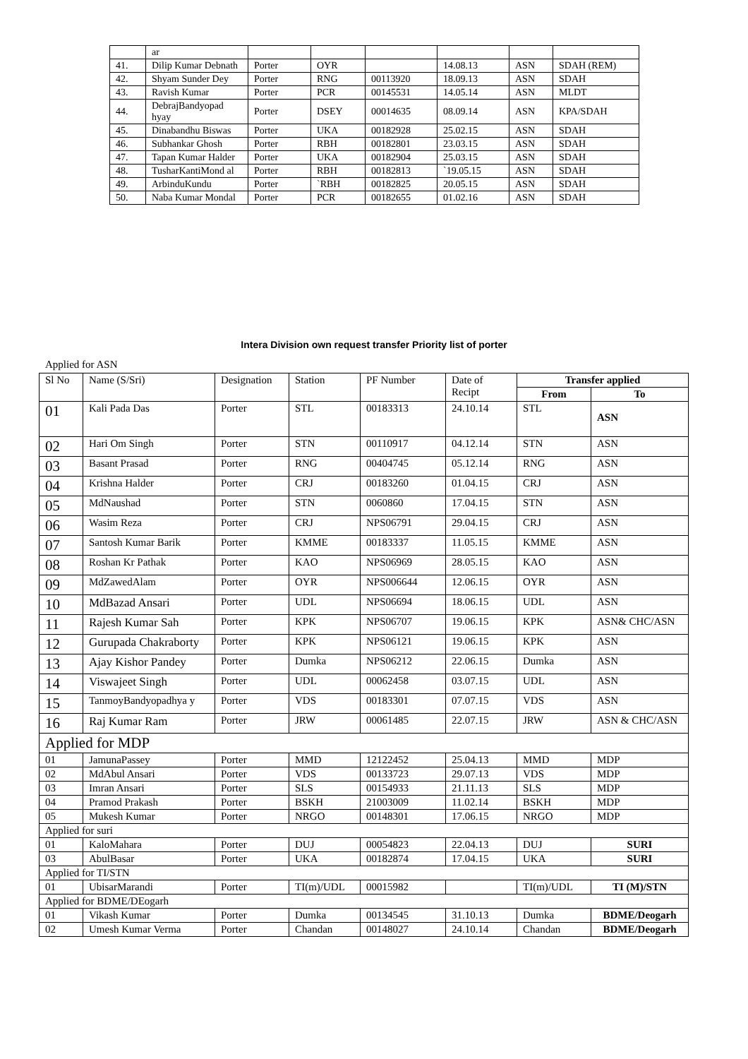| | ar | | | | | | |
| 41. | Dilip Kumar Debnath | Porter | OYR | | 14.08.13 | ASN | SDAH (REM) |
| 42. | Shyam Sunder Dey | Porter | RNG | 00113920 | 18.09.13 | ASN | SDAH |
| 43. | Ravish Kumar | Porter | PCR | 00145531 | 14.05.14 | ASN | MLDT |
| 44. | DebrajBandyopad hyay | Porter | DSEY | 00014635 | 08.09.14 | ASN | KPA/SDAH |
| 45. | Dinabandhu Biswas | Porter | UKA | 00182928 | 25.02.15 | ASN | SDAH |
| 46. | Subhankar Ghosh | Porter | RBH | 00182801 | 23.03.15 | ASN | SDAH |
| 47. | Tapan Kumar Halder | Porter | UKA | 00182904 | 25.03.15 | ASN | SDAH |
| 48. | TusharKantiMond al | Porter | RBH | 00182813 | `19.05.15 | ASN | SDAH |
| 49. | ArbinduKundu | Porter | `RBH | 00182825 | 20.05.15 | ASN | SDAH |
| 50. | Naba Kumar Mondal | Porter | PCR | 00182655 | 01.02.16 | ASN | SDAH |
Intera Division own request transfer Priority list of porter
Applied for ASN
| Sl No | Name (S/Sri) | Designation | Station | PF Number | Date of Recipt | Transfer applied | |
| --- | --- | --- | --- | --- | --- | --- | --- |
| | | | | | | From | To |
| 01 | Kali Pada Das | Porter | STL | 00183313 | 24.10.14 | STL | ASN |
| 02 | Hari Om Singh | Porter | STN | 00110917 | 04.12.14 | STN | ASN |
| 03 | Basant Prasad | Porter | RNG | 00404745 | 05.12.14 | RNG | ASN |
| 04 | Krishna Halder | Porter | CRJ | 00183260 | 01.04.15 | CRJ | ASN |
| 05 | MdNaushad | Porter | STN | 0060860 | 17.04.15 | STN | ASN |
| 06 | Wasim Reza | Porter | CRJ | NPS06791 | 29.04.15 | CRJ | ASN |
| 07 | Santosh Kumar Barik | Porter | KMME | 00183337 | 11.05.15 | KMME | ASN |
| 08 | Roshan Kr Pathak | Porter | KAO | NPS06969 | 28.05.15 | KAO | ASN |
| 09 | MdZawedAlam | Porter | OYR | NPS006644 | 12.06.15 | OYR | ASN |
| 10 | MdBazad Ansari | Porter | UDL | NPS06694 | 18.06.15 | UDL | ASN |
| 11 | Rajesh Kumar Sah | Porter | KPK | NPS06707 | 19.06.15 | KPK | ASN& CHC/ASN |
| 12 | Gurupada Chakraborty | Porter | KPK | NPS06121 | 19.06.15 | KPK | ASN |
| 13 | Ajay Kishor Pandey | Porter | Dumka | NPS06212 | 22.06.15 | Dumka | ASN |
| 14 | Viswajeet Singh | Porter | UDL | 00062458 | 03.07.15 | UDL | ASN |
| 15 | TanmoyBandyopadhya y | Porter | VDS | 00183301 | 07.07.15 | VDS | ASN |
| 16 | Raj Kumar Ram | Porter | JRW | 00061485 | 22.07.15 | JRW | ASN & CHC/ASN |
| Applied for MDP | | | | | | | |
| 01 | JamunaPassey | Porter | MMD | 12122452 | 25.04.13 | MMD | MDP |
| 02 | MdAbul Ansari | Porter | VDS | 00133723 | 29.07.13 | VDS | MDP |
| 03 | Imran Ansari | Porter | SLS | 00154933 | 21.11.13 | SLS | MDP |
| 04 | Pramod Prakash | Porter | BSKH | 21003009 | 11.02.14 | BSKH | MDP |
| 05 | Mukesh Kumar | Porter | NRGO | 00148301 | 17.06.15 | NRGO | MDP |
| Applied for suri | | | | | | | |
| 01 | KaloMahara | Porter | DUJ | 00054823 | 22.04.13 | DUJ | SURI |
| 03 | AbulBasar | Porter | UKA | 00182874 | 17.04.15 | UKA | SURI |
| Applied for TI/STN | | | | | | | |
| 01 | UbisarMarandi | Porter | TI(m)/UDL | 00015982 | | TI(m)/UDL | TI (M)/STN |
| Applied for BDME/DEogarh | | | | | | | |
| 01 | Vikash Kumar | Porter | Dumka | 00134545 | 31.10.13 | Dumka | BDME/Deogarh |
| 02 | Umesh Kumar Verma | Porter | Chandan | 00148027 | 24.10.14 | Chandan | BDME/Deogarh |